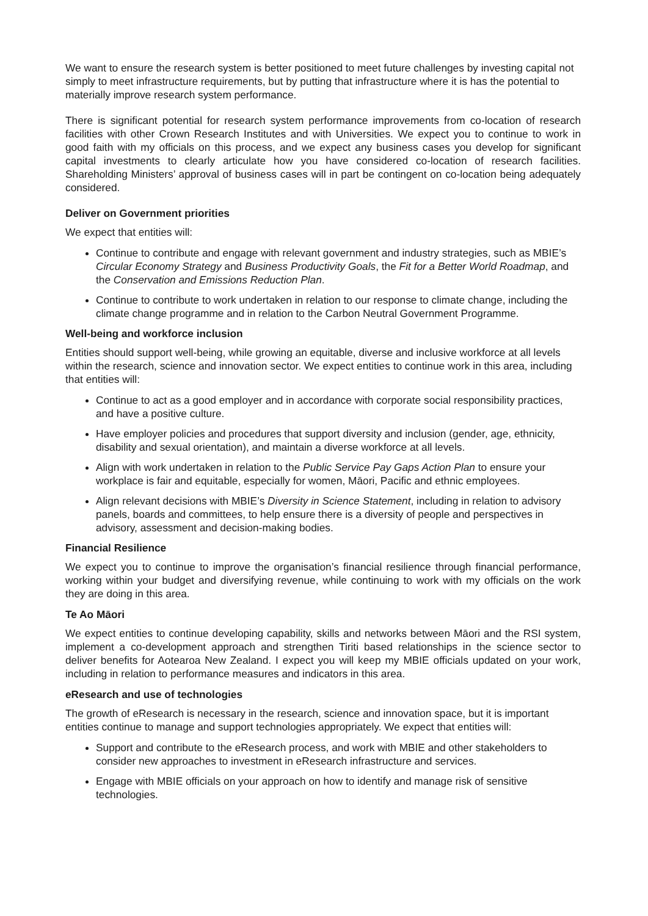We want to ensure the research system is better positioned to meet future challenges by investing capital not simply to meet infrastructure requirements, but by putting that infrastructure where it is has the potential to materially improve research system performance.
There is significant potential for research system performance improvements from co-location of research facilities with other Crown Research Institutes and with Universities. We expect you to continue to work in good faith with my officials on this process, and we expect any business cases you develop for significant capital investments to clearly articulate how you have considered co-location of research facilities. Shareholding Ministers’ approval of business cases will in part be contingent on co-location being adequately considered.
Deliver on Government priorities
We expect that entities will:
Continue to contribute and engage with relevant government and industry strategies, such as MBIE’s Circular Economy Strategy and Business Productivity Goals, the Fit for a Better World Roadmap, and the Conservation and Emissions Reduction Plan.
Continue to contribute to work undertaken in relation to our response to climate change, including the climate change programme and in relation to the Carbon Neutral Government Programme.
Well-being and workforce inclusion
Entities should support well-being, while growing an equitable, diverse and inclusive workforce at all levels within the research, science and innovation sector. We expect entities to continue work in this area, including that entities will:
Continue to act as a good employer and in accordance with corporate social responsibility practices, and have a positive culture.
Have employer policies and procedures that support diversity and inclusion (gender, age, ethnicity, disability and sexual orientation), and maintain a diverse workforce at all levels.
Align with work undertaken in relation to the Public Service Pay Gaps Action Plan to ensure your workplace is fair and equitable, especially for women, Māori, Pacific and ethnic employees.
Align relevant decisions with MBIE’s Diversity in Science Statement, including in relation to advisory panels, boards and committees, to help ensure there is a diversity of people and perspectives in advisory, assessment and decision-making bodies.
Financial Resilience
We expect you to continue to improve the organisation’s financial resilience through financial performance, working within your budget and diversifying revenue, while continuing to work with my officials on the work they are doing in this area.
Te Ao Māori
We expect entities to continue developing capability, skills and networks between Māori and the RSI system, implement a co-development approach and strengthen Tiriti based relationships in the science sector to deliver benefits for Aotearoa New Zealand. I expect you will keep my MBIE officials updated on your work, including in relation to performance measures and indicators in this area.
eResearch and use of technologies
The growth of eResearch is necessary in the research, science and innovation space, but it is important entities continue to manage and support technologies appropriately. We expect that entities will:
Support and contribute to the eResearch process, and work with MBIE and other stakeholders to consider new approaches to investment in eResearch infrastructure and services.
Engage with MBIE officials on your approach on how to identify and manage risk of sensitive technologies.